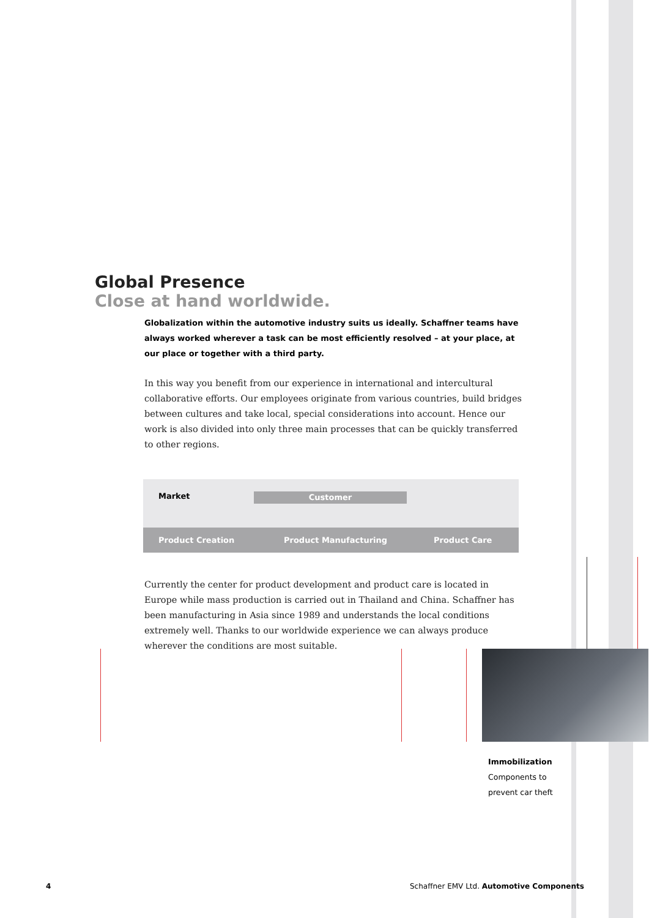Global Presence
Close at hand worldwide.
Globalization within the automotive industry suits us ideally. Schaffner teams have always worked wherever a task can be most efficiently resolved – at your place, at our place or together with a third party.
In this way you benefit from our experience in international and intercultural collaborative efforts. Our employees originate from various countries, build bridges between cultures and take local, special considerations into account. Hence our work is also divided into only three main processes that can be quickly transferred to other regions.
Market Customer
Product Creation Product Manufacturing Product Care
Currently the center for product development and product care is located in Europe while mass production is carried out in Thailand and China. Schaffner has been manufacturing in Asia since 1989 and understands the local conditions extremely well. Thanks to our worldwide experience we can always produce wherever the conditions are most suitable.
Immobilization
Components to
prevent car theft
4
Schaffner EMV Ltd. Automotive Components